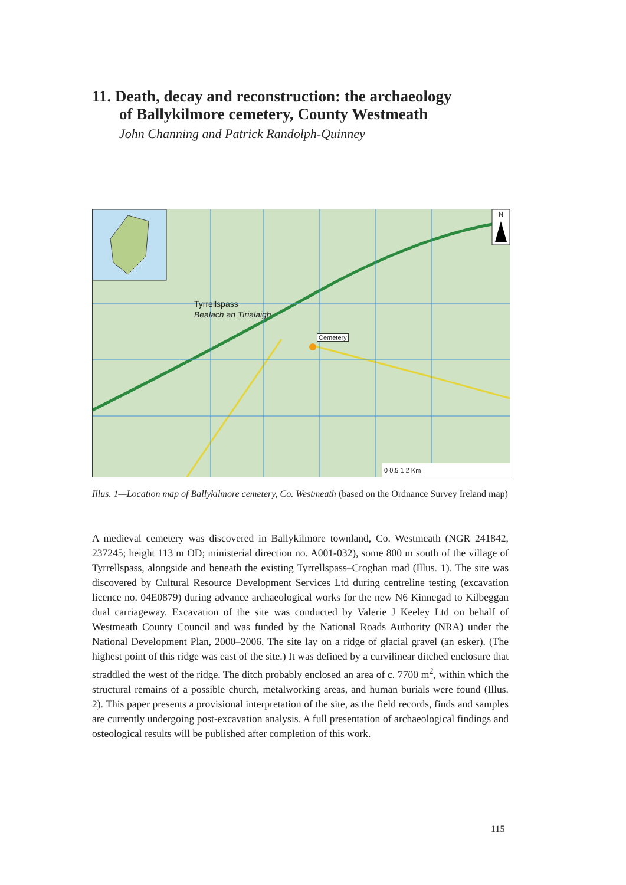11. Death, decay and reconstruction: the archaeology
of Ballykilmore cemetery, County Westmeath
John Channing and Patrick Randolph-Quinney
Tyrrellspass
Bealach an Tirialaigh
Cemetery
N
0 0.5 1 2 Km
Illus. 1—Location map of Ballykilmore cemetery, Co. Westmeath (based on the Ordnance Survey Ireland map)
A medieval cemetery was discovered in Ballykilmore townland, Co. Westmeath (NGR 241842, 237245; height 113 m OD; ministerial direction no. A001-032), some 800 m south of the village of Tyrrellspass, alongside and beneath the existing Tyrrellspass–Croghan road (Illus. 1). The site was discovered by Cultural Resource Development Services Ltd during centreline testing (excavation licence no. 04E0879) during advance archaeological works for the new N6 Kinnegad to Kilbeggan dual carriageway. Excavation of the site was conducted by Valerie J Keeley Ltd on behalf of Westmeath County Council and was funded by the National Roads Authority (NRA) under the National Development Plan, 2000–2006. The site lay on a ridge of glacial gravel (an esker). (The highest point of this ridge was east of the site.) It was defined by a curvilinear ditched enclosure that straddled the west of the ridge. The ditch probably enclosed an area of c. 7700 m<sup>2</sup>, within which the structural remains of a possible church, metalworking areas, and human burials were found (Illus. 2). This paper presents a provisional interpretation of the site, as the field records, finds and samples are currently undergoing post-excavation analysis. A full presentation of archaeological findings and osteological results will be published after completion of this work.
115